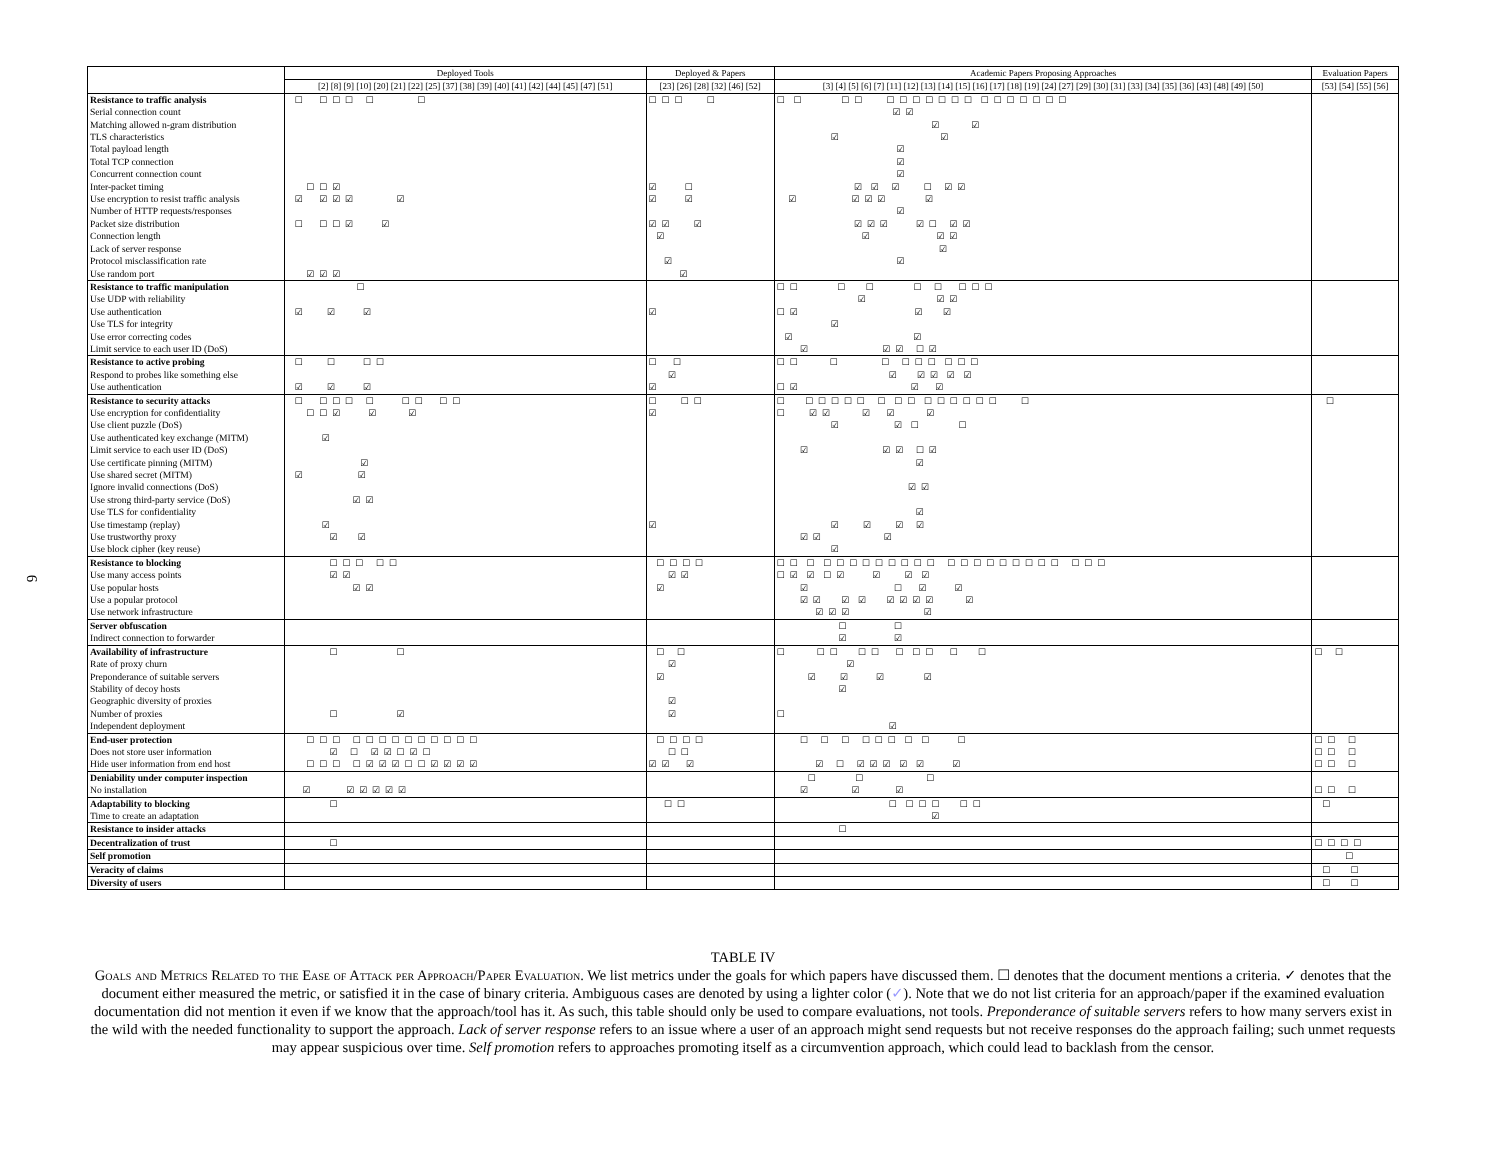6
| | Deployed Tools | Deployed & Papers | Academic Papers Proposing Approaches | Evaluation Papers |
| --- | --- | --- | --- | --- |
| | [2] [8] [9] [10] [20] [21] [22] [25] [37] [38] [39] [40] [41] [42] [44] [45] [47] [51] | [23] [26] [28] [32] [46] [52] | [3] [4] [5] [6] [7] [11] [12] [13] [14] [15] [16] [17] [18] [19] [24] [27] [29] [30] [31] [33] [34] [35] [36] [43] [48] [49] [50] | [53] [54] [55] [56] |
| Resistance to traffic analysis | ☐ ☐ ☐ ☐ ☐ ☐ | ☐ ☐ ☐ ☐ | ☐ ☐ ☐ ☐ ☐ ☐ ☐ ☐ ☐ ☐ ☐ ☐ ☐ ☐ ☐ ☐ ☐ ☐ | |
| Serial connection count | | | ☑ ☑ | |
| Matching allowed n-gram distribution | | | ☑ ☑ | |
| TLS characteristics | | | ☑ ☑ | |
| Total payload length | | | ☑ | |
| Total TCP connection | | | ☑ | |
| Concurrent connection count | | | ☑ | |
| Inter-packet timing | ☐ ☐ ☑ | ☑ ☐ | ☑ ☑ ☑ ☐ ☑ ☑ | |
| Use encryption to resist traffic analysis | ☑ ☑ ☑ ☑ ☑ | ☑ ☑ | ☑ ☑ ☑ ☑ ☑ | |
| Number of HTTP requests/responses | | | ☑ | |
| Packet size distribution | ☐ ☐ ☐ ☑ ☑ | ☑ ☑ ☑ | ☑ ☑ ☑ ☑ ☐ ☑ ☑ | |
| Connection length | | ☑ | ☑ ☑ ☑ | |
| Lack of server response | | | ☑ | |
| Protocol misclassification rate | | ☑ | ☑ | |
| Use random port | ☑ ☑ ☑ | ☑ | | |
| Resistance to traffic manipulation | ☐ | | ☐ ☐ ☐ ☐ ☐ ☐ ☐ ☐ ☐ | |
| Use UDP with reliability | | | ☑ ☑ ☑ | |
| Use authentication | ☑ ☑ ☑ | ☑ | ☐ ☑ ☑ ☑ | |
| Use TLS for integrity | | | ☑ | |
| Use error correcting codes | | | ☑ ☑ | |
| Limit service to each user ID (DoS) | | | ☑ ☑ ☑ ☐ ☑ | |
| Resistance to active probing | ☐ ☐ ☐ ☐ | ☐ ☐ | ☐ ☐ ☐ ☐ ☐ ☐ ☐ ☐ ☐ ☐ | |
| Respond to probes like something else | | ☑ | ☑ ☑ ☑ ☑ ☑ | |
| Use authentication | ☑ ☑ ☑ | ☑ | ☐ ☑ ☑ ☑ | |
| Resistance to security attacks | ☐ ☐ ☐ ☐ ☐ ☐ ☐ ☐ ☐ | ☐ ☐ ☐ | ☐ ☐ ☐ ☐ ☐ ☐ ☐ ☐ ☐ ☐ ☐ ☐ ☐ ☐ ☐ ☐ | ☐ |
| Use encryption for confidentiality | ☐ ☐ ☑ ☑ ☑ | ☑ | ☐ ☑ ☑ ☑ ☑ ☑ | |
| Use client puzzle (DoS) | | | ☑ ☑ ☐ ☐ | |
| Use authenticated key exchange (MITM) | ☑ | | | |
| Limit service to each user ID (DoS) | | | ☑ ☑ ☑ ☐ ☑ | |
| Use certificate pinning (MITM) | ☑ | | ☑ | |
| Use shared secret (MITM) | ☑ ☑ | | | |
| Ignore invalid connections (DoS) | | | ☑ ☑ | |
| Use strong third-party service (DoS) | ☑ ☑ | | | |
| Use TLS for confidentiality | | | ☑ | |
| Use timestamp (replay) | ☑ | ☑ | ☑ ☑ ☑ ☑ | |
| Use trustworthy proxy | ☑ ☑ | | ☑ ☑ ☑ | |
| Use block cipher (key reuse) | | | ☑ | |
| Resistance to blocking | ☐ ☐ ☐ ☐ ☐ | ☐ ☐ ☐ ☐ | ☐ ☐ ☐ ☐ ☐ ☐ ☐ ☐ ☐ ☐ ☐ ☐ ☐ ☐ ☐ ☐ ☐ ☐ ☐ ☐ ☐ ☐ ☐ ☐ | |
| Use many access points | ☑ ☑ | ☑ ☑ | ☐ ☑ ☑ ☐ ☑ ☑ ☑ ☑ | |
| Use popular hosts | ☑ ☑ | ☑ | ☑ ☐ ☑ ☑ | |
| Use a popular protocol | | | ☑ ☑ ☑ ☑ ☑ ☑ ☑ ☑ ☑ | |
| Use network infrastructure | | | ☑ ☑ ☑ ☑ | |
| Server obfuscation | | | ☐ ☐ | |
| Indirect connection to forwarder | | | ☑ ☑ | |
| Availability of infrastructure | ☐ ☐ | ☐ ☐ | ☐ ☐ ☐ ☐ ☐ ☐ ☐ ☐ ☐ ☐ | ☐ ☐ |
| Rate of proxy churn | | ☑ | ☑ | |
| Preponderance of suitable servers | | ☑ | ☑ ☑ ☑ ☑ | |
| Stability of decoy hosts | | | ☑ | |
| Geographic diversity of proxies | | ☑ | | |
| Number of proxies | ☐ ☑ | ☑ | ☐ | |
| Independent deployment | | | ☑ | |
| End-user protection | ☐ ☐ ☐ ☐ ☐ ☐ ☐ ☐ ☐ ☐ ☐ ☐ ☐ | ☐ ☐ ☐ ☐ | ☐ ☐ ☐ ☐ ☐ ☐ ☐ ☐ ☐ | ☐ ☐ ☐ |
| Does not store user information | ☑ ☐ ☑ ☑ ☐ ☑ ☐ | ☐ ☐ | | ☐ ☐ ☐ |
| Hide user information from end host | ☐ ☐ ☐ ☐ ☑ ☑ ☑ ☐ ☐ ☑ ☑ ☑ ☑ | ☑ ☑ ☑ | ☑ ☐ ☑ ☑ ☑ ☑ ☑ ☑ | ☐ ☐ ☐ |
| Deniability under computer inspection | | | ☐ ☐ ☐ | |
| No installation | ☑ ☑ ☑ ☑ ☑ ☑ | | ☑ ☑ ☑ | ☐ ☐ ☐ |
| Adaptability to blocking | ☐ | ☐ ☐ | ☐ ☐ ☐ ☐ ☐ ☐ | ☐ |
| Time to create an adaptation | | | ☑ | |
| Resistance to insider attacks | | | ☐ | |
| Decentralization of trust | ☐ | | | ☐ ☐ ☐ ☐ |
| Self promotion | | | | ☐ |
| Veracity of claims | | | | ☐ ☐ |
| Diversity of users | | | | ☐ ☐ |
TABLE IV
Goals and Metrics Related to the Ease of Attack per Approach/Paper Evaluation. We list metrics under the goals for which papers have discussed them. ☐ denotes that the document mentions a criteria. ✓ denotes that the document either measured the metric, or satisfied it in the case of binary criteria. Ambiguous cases are denoted by using a lighter color (✓). Note that we do not list criteria for an approach/paper if the examined evaluation documentation did not mention it even if we know that the approach/tool has it. As such, this table should only be used to compare evaluations, not tools. Preponderance of suitable servers refers to how many servers exist in the wild with the needed functionality to support the approach. Lack of server response refers to an issue where a user of an approach might send requests but not receive responses do the approach failing; such unmet requests may appear suspicious over time. Self promotion refers to approaches promoting itself as a circumvention approach, which could lead to backlash from the censor.